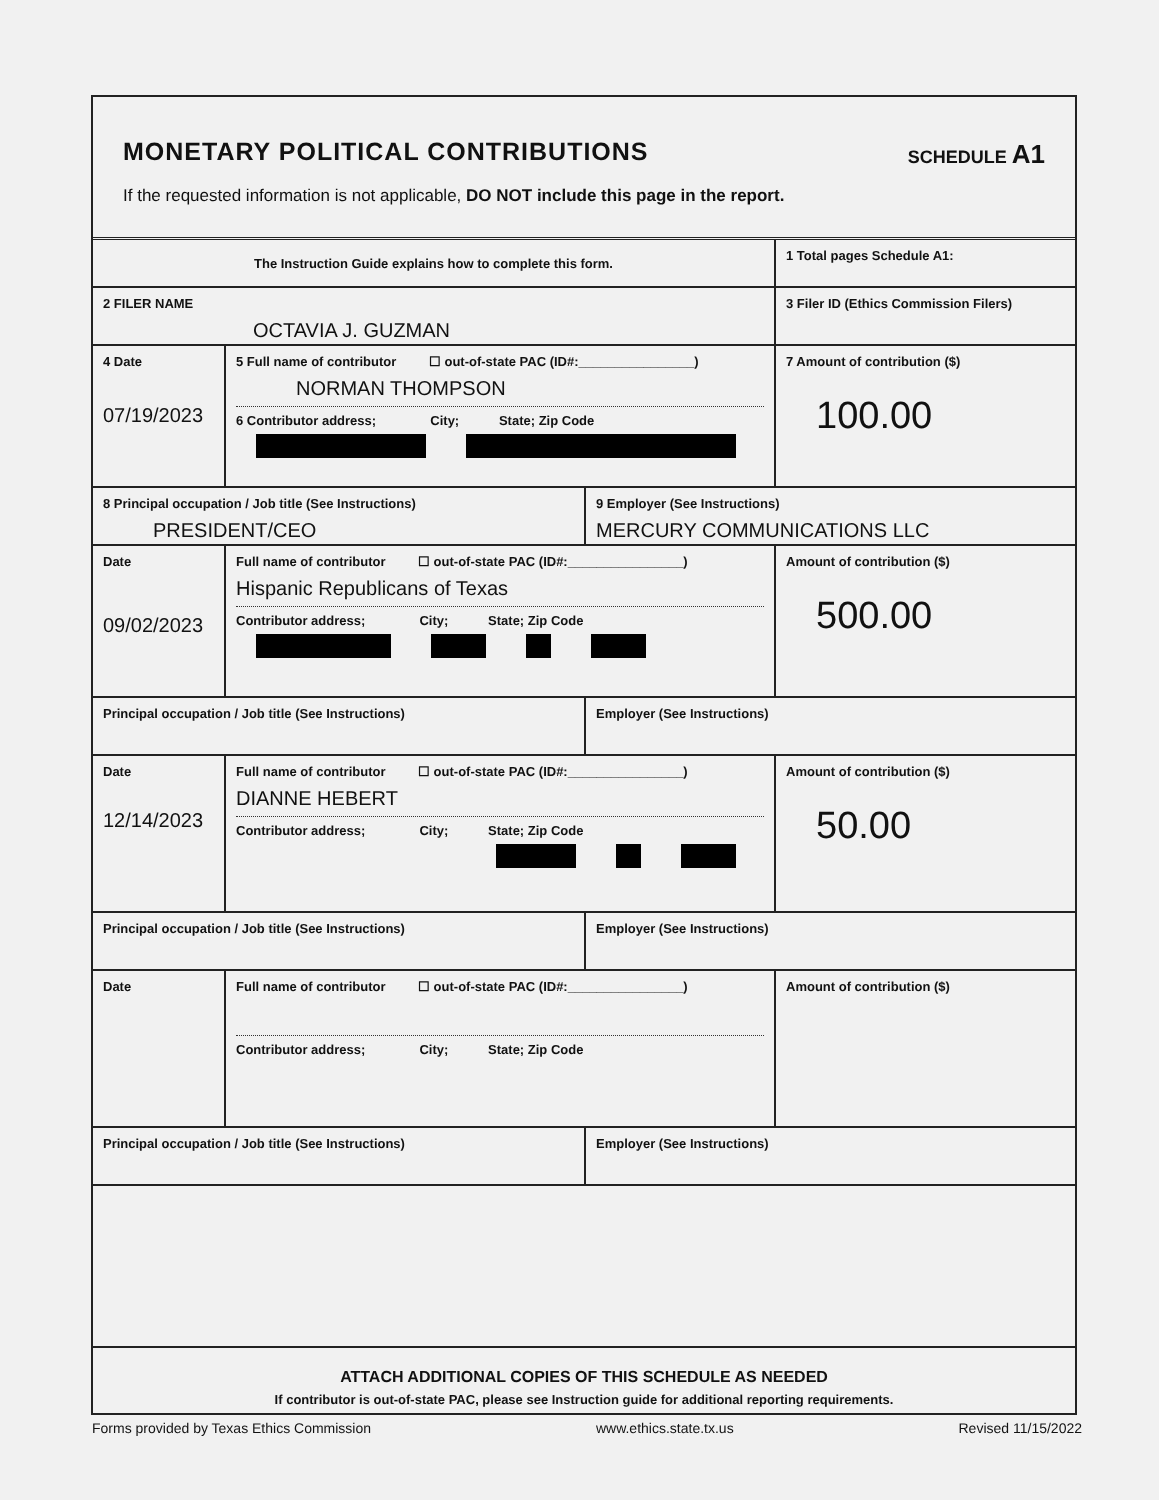MONETARY POLITICAL CONTRIBUTIONS
SCHEDULE A1
If the requested information is not applicable, DO NOT include this page in the report.
The Instruction Guide explains how to complete this form.
1 Total pages Schedule A1:
2 FILER NAME
OCTAVIA J. GUZMAN
3 Filer ID (Ethics Commission Filers)
4 Date
07/19/2023
5 Full name of contributor ☐ out-of-state PAC (ID#:________________)
NORMAN THOMPSON
6 Contributor address; City; State; Zip Code
7 Amount of contribution ($)
100.00
8 Principal occupation / Job title (See Instructions)
PRESIDENT/CEO
9 Employer (See Instructions)
MERCURY COMMUNICATIONS LLC
Date
09/02/2023
Full name of contributor ☐ out-of-state PAC (ID#:________________)
Hispanic Republicans of Texas
Contributor address; City; State; Zip Code
Amount of contribution ($)
500.00
Principal occupation / Job title (See Instructions) Employer (See Instructions)
Date
12/14/2023
Full name of contributor ☐ out-of-state PAC (ID#:________________)
DIANNE HEBERT
Contributor address; City; State; Zip Code
Amount of contribution ($)
50.00
Principal occupation / Job title (See Instructions) Employer (See Instructions)
Date
Full name of contributor ☐ out-of-state PAC (ID#:________________)
Contributor address; City; State; Zip Code
Amount of contribution ($)
Principal occupation / Job title (See Instructions) Employer (See Instructions)
ATTACH ADDITIONAL COPIES OF THIS SCHEDULE AS NEEDED
If contributor is out-of-state PAC, please see Instruction guide for additional reporting requirements.
Forms provided by Texas Ethics Commission www.ethics.state.tx.us Revised 11/15/2022